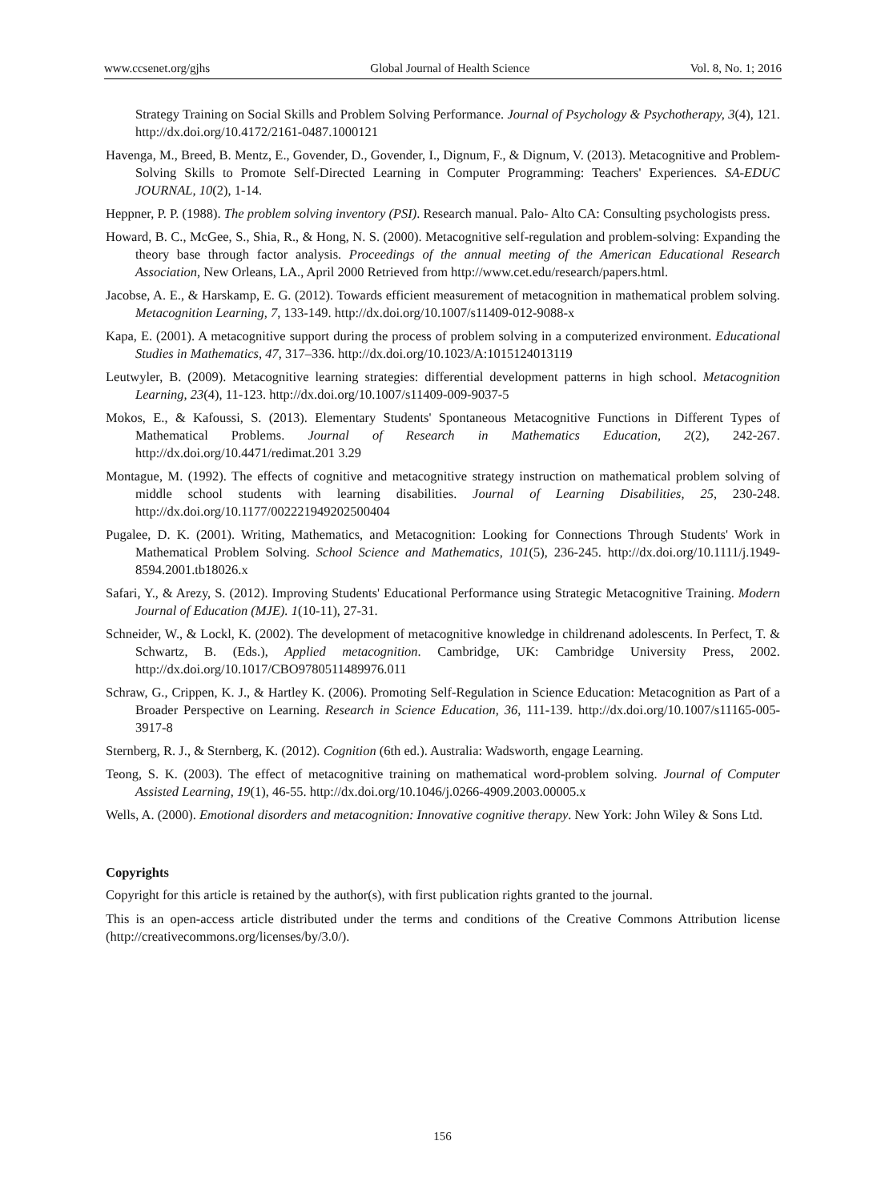www.ccsenet.org/gjhs Global Journal of Health Science Vol. 8, No. 1; 2016
Strategy Training on Social Skills and Problem Solving Performance. Journal of Psychology & Psychotherapy, 3(4), 121. http://dx.doi.org/10.4172/2161-0487.1000121
Havenga, M., Breed, B. Mentz, E., Govender, D., Govender, I., Dignum, F., & Dignum, V. (2013). Metacognitive and Problem-Solving Skills to Promote Self-Directed Learning in Computer Programming: Teachers' Experiences. SA-EDUC JOURNAL, 10(2), 1-14.
Heppner, P. P. (1988). The problem solving inventory (PSI). Research manual. Palo- Alto CA: Consulting psychologists press.
Howard, B. C., McGee, S., Shia, R., & Hong, N. S. (2000). Metacognitive self-regulation and problem-solving: Expanding the theory base through factor analysis. Proceedings of the annual meeting of the American Educational Research Association, New Orleans, LA., April 2000 Retrieved from http://www.cet.edu/research/papers.html.
Jacobse, A. E., & Harskamp, E. G. (2012). Towards efficient measurement of metacognition in mathematical problem solving. Metacognition Learning, 7, 133-149. http://dx.doi.org/10.1007/s11409-012-9088-x
Kapa, E. (2001). A metacognitive support during the process of problem solving in a computerized environment. Educational Studies in Mathematics, 47, 317–336. http://dx.doi.org/10.1023/A:1015124013119
Leutwyler, B. (2009). Metacognitive learning strategies: differential development patterns in high school. Metacognition Learning, 23(4), 11-123. http://dx.doi.org/10.1007/s11409-009-9037-5
Mokos, E., & Kafoussi, S. (2013). Elementary Students' Spontaneous Metacognitive Functions in Different Types of Mathematical Problems. Journal of Research in Mathematics Education, 2(2), 242-267. http://dx.doi.org/10.4471/redimat.201 3.29
Montague, M. (1992). The effects of cognitive and metacognitive strategy instruction on mathematical problem solving of middle school students with learning disabilities. Journal of Learning Disabilities, 25, 230-248. http://dx.doi.org/10.1177/002221949202500404
Pugalee, D. K. (2001). Writing, Mathematics, and Metacognition: Looking for Connections Through Students' Work in Mathematical Problem Solving. School Science and Mathematics, 101(5), 236-245. http://dx.doi.org/10.1111/j.1949-8594.2001.tb18026.x
Safari, Y., & Arezy, S. (2012). Improving Students' Educational Performance using Strategic Metacognitive Training. Modern Journal of Education (MJE). 1(10-11), 27-31.
Schneider, W., & Lockl, K. (2002). The development of metacognitive knowledge in childrenand adolescents. In Perfect, T. & Schwartz, B. (Eds.), Applied metacognition. Cambridge, UK: Cambridge University Press, 2002. http://dx.doi.org/10.1017/CBO9780511489976.011
Schraw, G., Crippen, K. J., & Hartley K. (2006). Promoting Self-Regulation in Science Education: Metacognition as Part of a Broader Perspective on Learning. Research in Science Education, 36, 111-139. http://dx.doi.org/10.1007/s11165-005-3917-8
Sternberg, R. J., & Sternberg, K. (2012). Cognition (6th ed.). Australia: Wadsworth, engage Learning.
Teong, S. K. (2003). The effect of metacognitive training on mathematical word-problem solving. Journal of Computer Assisted Learning, 19(1), 46-55. http://dx.doi.org/10.1046/j.0266-4909.2003.00005.x
Wells, A. (2000). Emotional disorders and metacognition: Innovative cognitive therapy. New York: John Wiley & Sons Ltd.
Copyrights
Copyright for this article is retained by the author(s), with first publication rights granted to the journal.
This is an open-access article distributed under the terms and conditions of the Creative Commons Attribution license (http://creativecommons.org/licenses/by/3.0/).
156